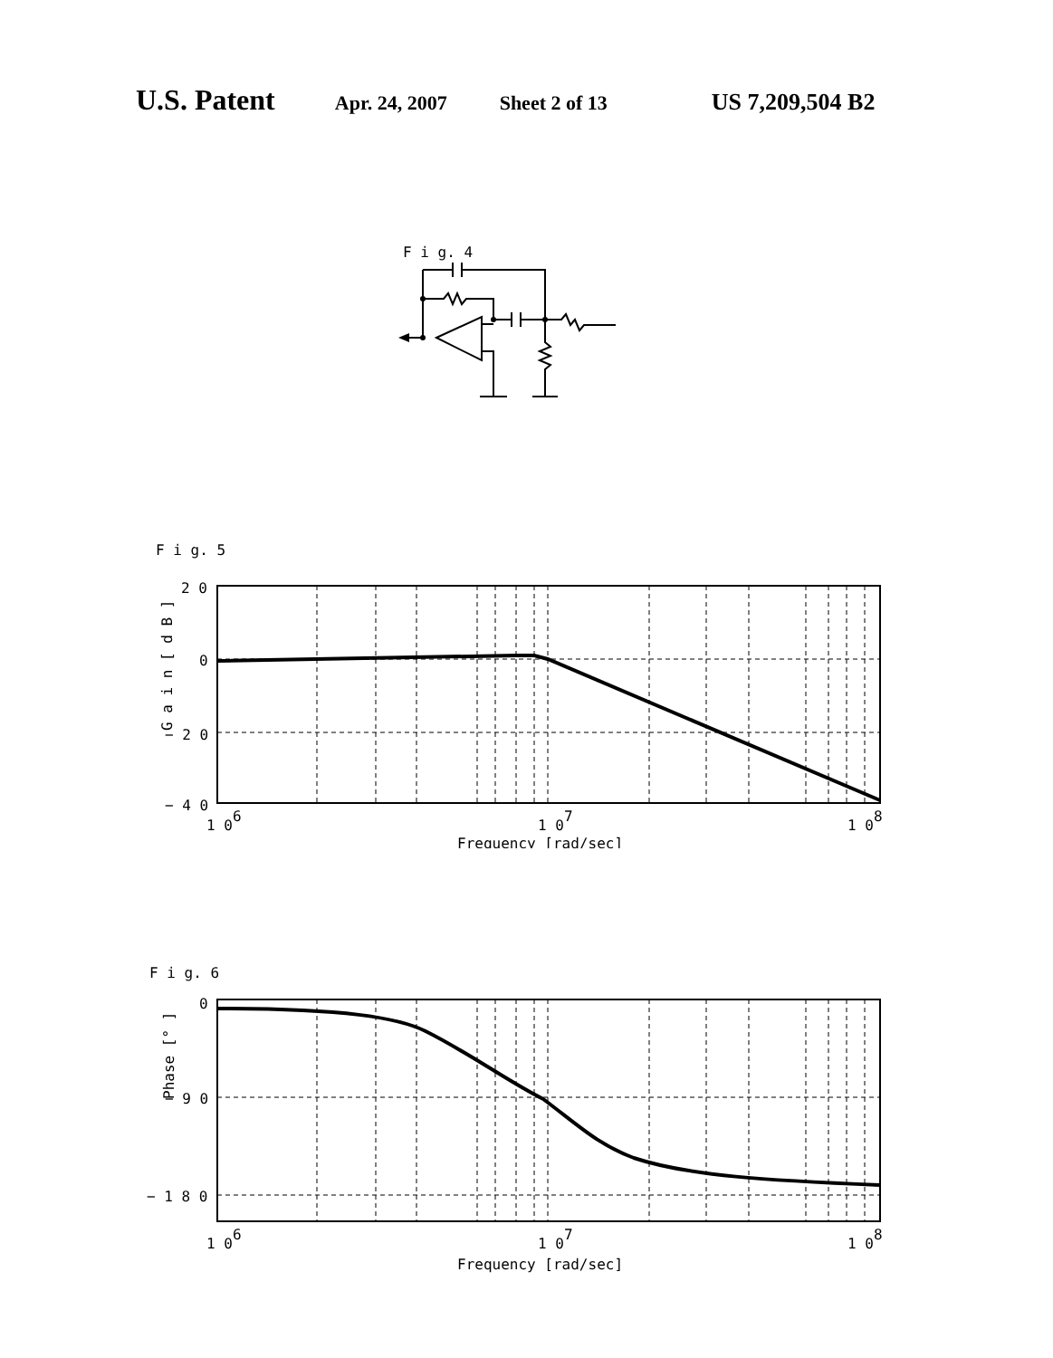U.S. Patent Apr. 24, 2007 Sheet 2 of 13 US 7,209,504 B2
F i g. 4
F i g. 5
2 0
0
− 2 0
− 4 0
1 06
1 07
1 08
Frequency [rad/sec]
G a i n [ d B ]
F i g. 6
0
− 9 0
− 1 8 0
1 06
1 07
1 08
Frequency [rad/sec]
Phase [° ]